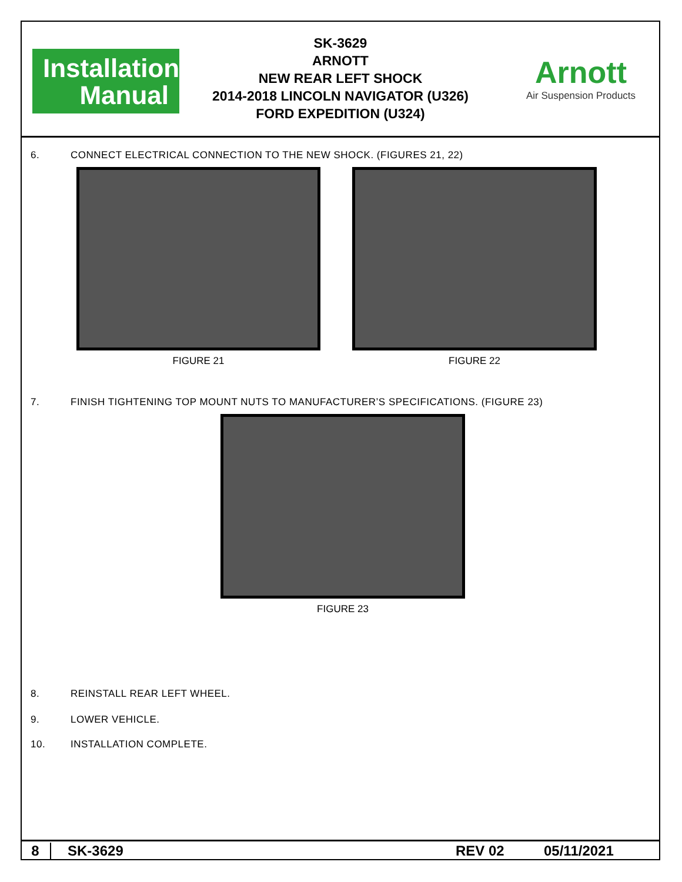Installation
Manual
SK-3629
ARNOTT
NEW REAR LEFT SHOCK
2014-2018 LINCOLN NAVIGATOR (U326)
FORD EXPEDITION (U324)
Arnott
Air Suspension Products
6. CONNECT ELECTRICAL CONNECTION TO THE NEW SHOCK. (FIGURES 21, 22)
FIGURE 21 FIGURE 22
7. FINISH TIGHTENING TOP MOUNT NUTS TO MANUFACTURER’S SPECIFICATIONS. (FIGURE 23)
FIGURE 23
8. REINSTALL REAR LEFT WHEEL.
9. LOWER VEHICLE.
10. INSTALLATION COMPLETE.
8 SK-3629 REV 02 05/11/2021